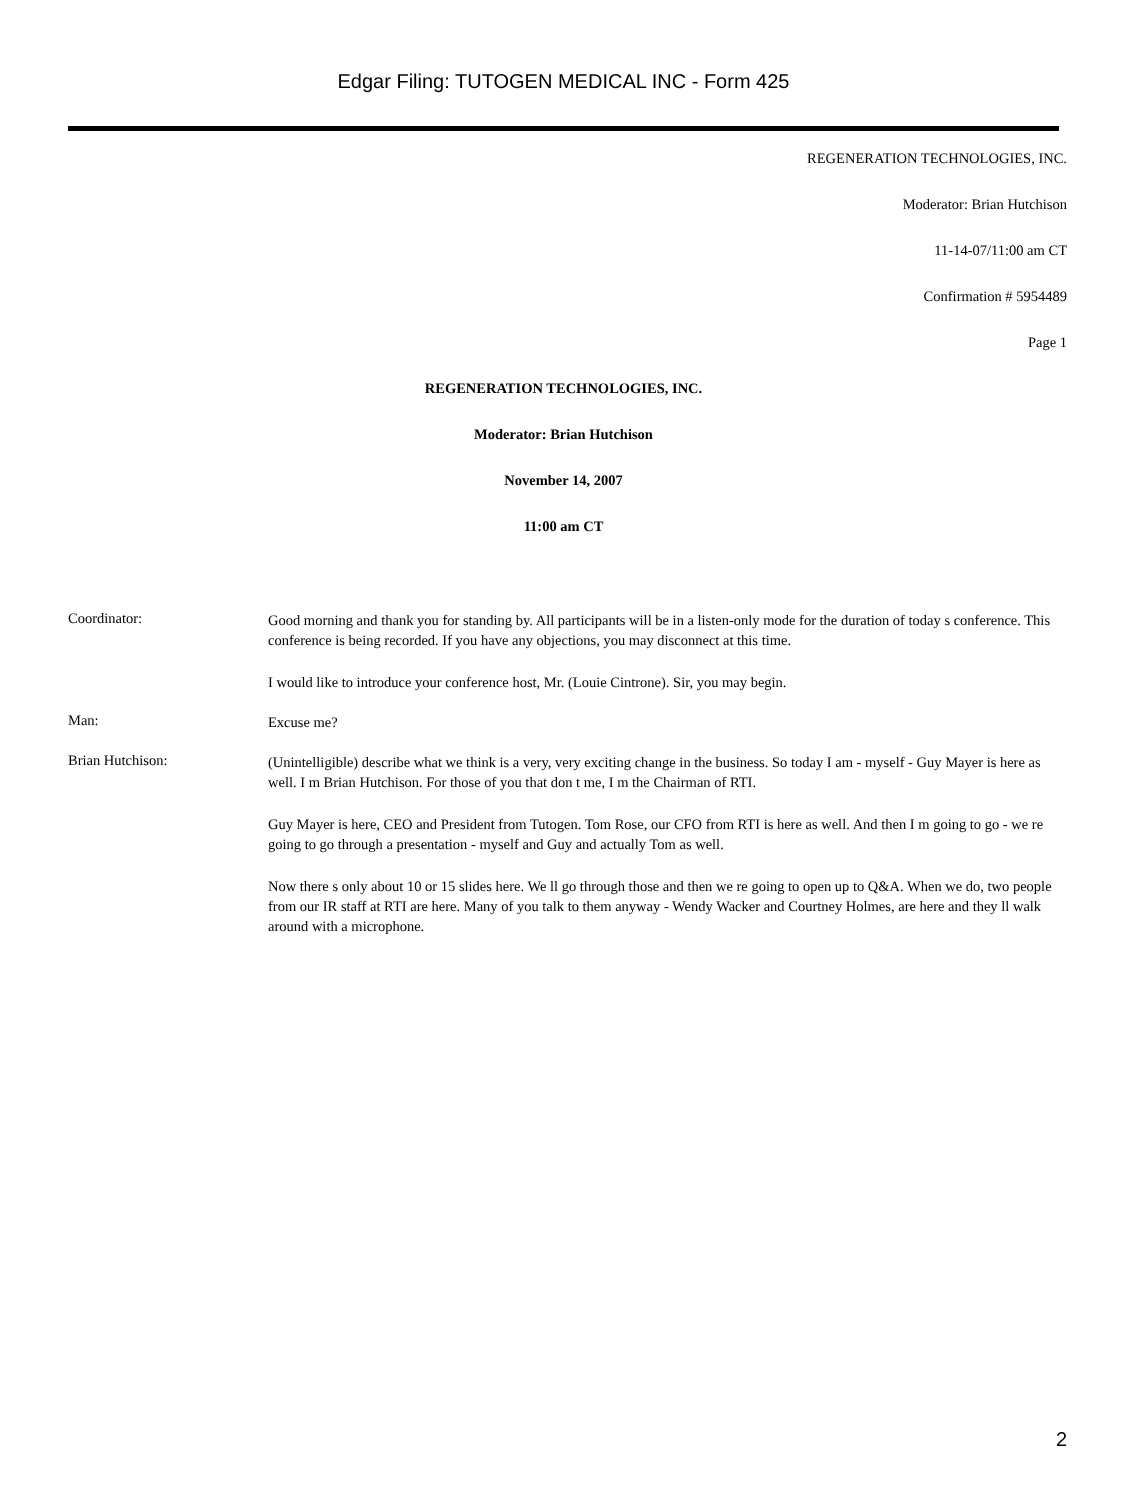Edgar Filing: TUTOGEN MEDICAL INC - Form 425
REGENERATION TECHNOLOGIES, INC.
Moderator: Brian Hutchison
11-14-07/11:00 am CT
Confirmation # 5954489
Page 1
REGENERATION TECHNOLOGIES, INC.
Moderator: Brian Hutchison
November 14, 2007
11:00 am CT
Coordinator:
Good morning and thank you for standing by. All participants will be in a listen-only mode for the duration of today s conference. This conference is being recorded. If you have any objections, you may disconnect at this time.
I would like to introduce your conference host, Mr. (Louie Cintrone). Sir, you may begin.
Man:
Excuse me?
Brian Hutchison:
(Unintelligible) describe what we think is a very, very exciting change in the business. So today I am - myself - Guy Mayer is here as well. I m Brian Hutchison. For those of you that don t me, I m the Chairman of RTI.
Guy Mayer is here, CEO and President from Tutogen. Tom Rose, our CFO from RTI is here as well. And then I m going to go - we re going to go through a presentation - myself and Guy and actually Tom as well.
Now there s only about 10 or 15 slides here. We ll go through those and then we re going to open up to Q&A. When we do, two people from our IR staff at RTI are here. Many of you talk to them anyway - Wendy Wacker and Courtney Holmes, are here and they ll walk around with a microphone.
2